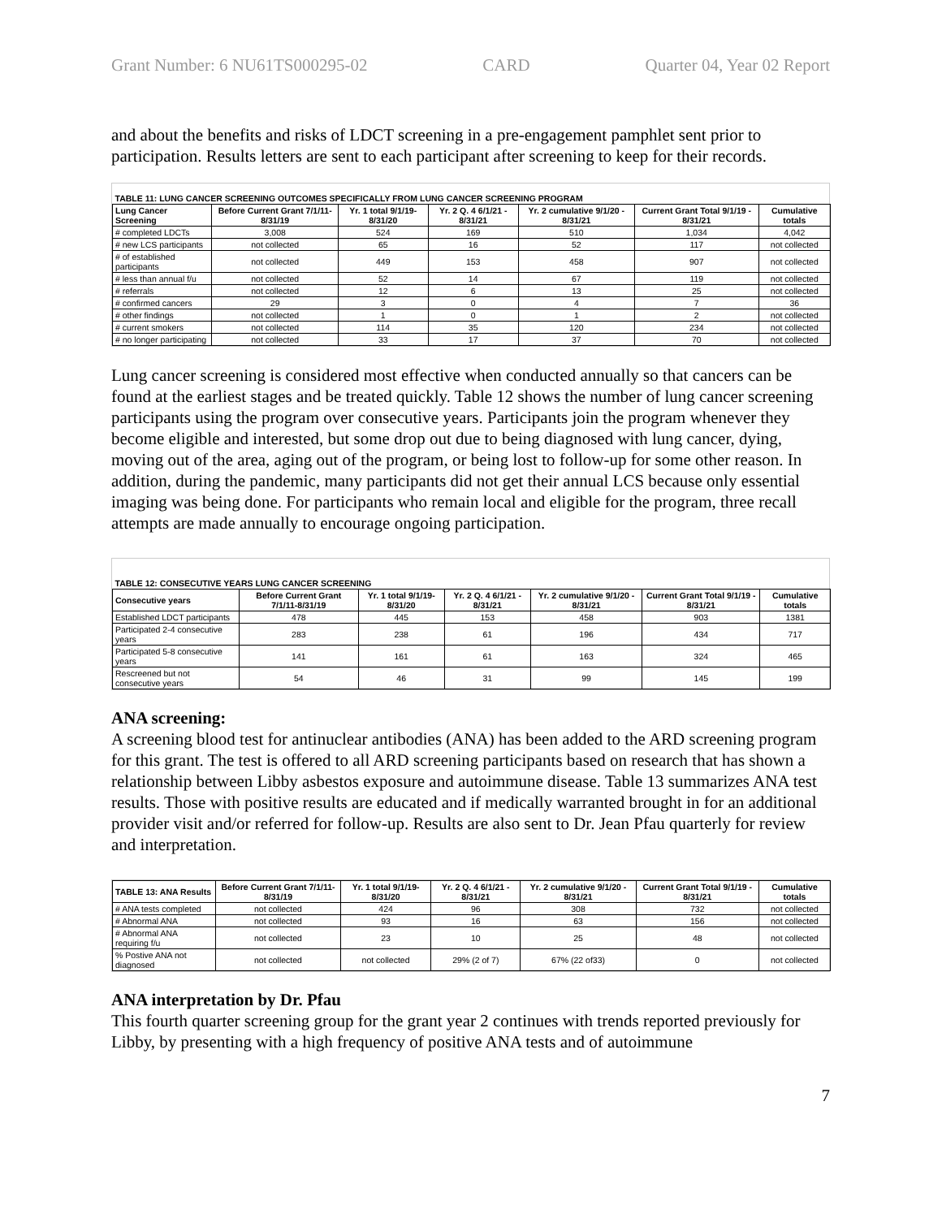Grant Number: 6 NU61TS000295-02 CARD Quarter 04, Year 02 Report
and about the benefits and risks of LDCT screening in a pre-engagement pamphlet sent prior to participation. Results letters are sent to each participant after screening to keep for their records.
| TABLE 11: LUNG CANCER SCREENING OUTCOMES SPECIFICALLY FROM LUNG CANCER SCREENING PROGRAM | | | | | | |
| Lung Cancer Screening | Before Current Grant 7/1/11-8/31/19 | Yr. 1 total 9/1/19- 8/31/20 | Yr. 2 Q. 4 6/1/21 - 8/31/21 | Yr. 2 cumulative 9/1/20 - 8/31/21 | Current Grant Total 9/1/19 - 8/31/21 | Cumulative totals |
| # completed LDCTs | 3,008 | 524 | 169 | 510 | 1,034 | 4,042 |
| # new LCS participants | not collected | 65 | 16 | 52 | 117 | not collected |
| # of established participants | not collected | 449 | 153 | 458 | 907 | not collected |
| # less than annual f/u | not collected | 52 | 14 | 67 | 119 | not collected |
| # referrals | not collected | 12 | 6 | 13 | 25 | not collected |
| # confirmed cancers | 29 | 3 | 0 | 4 | 7 | 36 |
| # other findings | not collected | 1 | 0 | 1 | 2 | not collected |
| # current smokers | not collected | 114 | 35 | 120 | 234 | not collected |
| # no longer participating | not collected | 33 | 17 | 37 | 70 | not collected |
Lung cancer screening is considered most effective when conducted annually so that cancers can be found at the earliest stages and be treated quickly. Table 12 shows the number of lung cancer screening participants using the program over consecutive years. Participants join the program whenever they become eligible and interested, but some drop out due to being diagnosed with lung cancer, dying, moving out of the area, aging out of the program, or being lost to follow-up for some other reason. In addition, during the pandemic, many participants did not get their annual LCS because only essential imaging was being done. For participants who remain local and eligible for the program, three recall attempts are made annually to encourage ongoing participation.
| TABLE 12: CONSECUTIVE YEARS LUNG CANCER SCREENING | | | | | | |
| Consecutive years | Before Current Grant 7/1/11-8/31/19 | Yr. 1 total 9/1/19- 8/31/20 | Yr. 2 Q. 4 6/1/21 - 8/31/21 | Yr. 2 cumulative 9/1/20 - 8/31/21 | Current Grant Total 9/1/19 - 8/31/21 | Cumulative totals |
| Established LDCT participants | 478 | 445 | 153 | 458 | 903 | 1381 |
| Participated 2-4 consecutive years | 283 | 238 | 61 | 196 | 434 | 717 |
| Participated 5-8 consecutive years | 141 | 161 | 61 | 163 | 324 | 465 |
| Rescreened but not consecutive years | 54 | 46 | 31 | 99 | 145 | 199 |
ANA screening:
A screening blood test for antinuclear antibodies (ANA) has been added to the ARD screening program for this grant. The test is offered to all ARD screening participants based on research that has shown a relationship between Libby asbestos exposure and autoimmune disease. Table 13 summarizes ANA test results. Those with positive results are educated and if medically warranted brought in for an additional provider visit and/or referred for follow-up. Results are also sent to Dr. Jean Pfau quarterly for review and interpretation.
| TABLE 13: ANA Results | Before Current Grant 7/1/11-8/31/19 | Yr. 1 total 9/1/19- 8/31/20 | Yr. 2 Q. 4 6/1/21 - 8/31/21 | Yr. 2 cumulative 9/1/20 - 8/31/21 | Current Grant Total 9/1/19 - 8/31/21 | Cumulative totals |
| --- | --- | --- | --- | --- | --- | --- |
| # ANA tests completed | not collected | 424 | 96 | 308 | 732 | not collected |
| # Abnormal ANA | not collected | 93 | 16 | 63 | 156 | not collected |
| # Abnormal ANA requiring f/u | not collected | 23 | 10 | 25 | 48 | not collected |
| % Postive ANA not diagnosed | not collected | not collected | 29% (2 of 7) | 67% (22 of33) | 0 | not collected |
ANA interpretation by Dr. Pfau
This fourth quarter screening group for the grant year 2 continues with trends reported previously for Libby, by presenting with a high frequency of positive ANA tests and of autoimmune
7